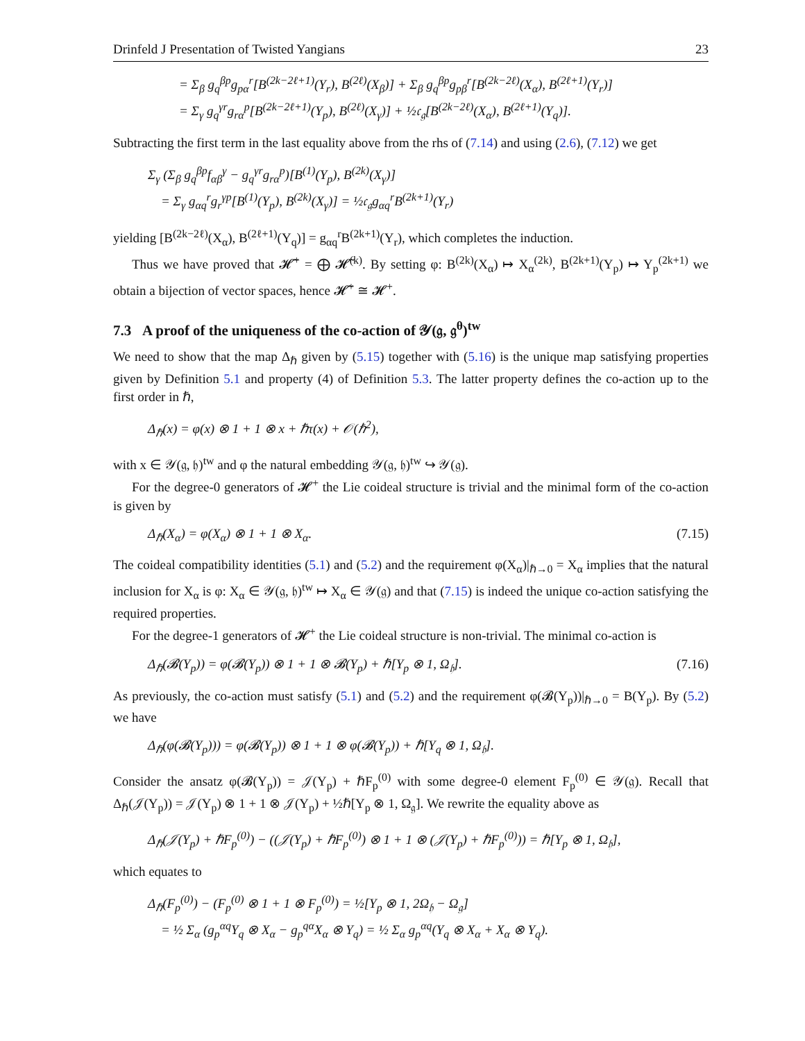Drinfeld J Presentation of Twisted Yangians 23
= Σ<sub>β</sub> g<sub>q</sub><sup>βp</sup>g<sub>pα</sub><sup>r</sup>[B<sup>(2k−2ℓ+1)</sup>(Y<sub>r</sub>), B<sup>(2ℓ)</sup>(X<sub>β</sub>)] + Σ<sub>β</sub> g<sub>q</sub><sup>βp</sup>g<sub>pβ</sub><sup>r</sup>[B<sup>(2k−2ℓ)</sup>(X<sub>α</sub>), B<sup>(2ℓ+1)</sup>(Y<sub>r</sub>)]
= Σ<sub>γ</sub> g<sub>q</sub><sup>γr</sup>g<sub>rα</sub><sup>p</sup>[B<sup>(2k−2ℓ+1)</sup>(Y<sub>p</sub>), B<sup>(2ℓ)</sup>(X<sub>γ</sub>)] + ½𝔠<sub>𝔤</sub>[B<sup>(2k−2ℓ)</sup>(X<sub>α</sub>), B<sup>(2ℓ+1)</sup>(Y<sub>q</sub>)].
Subtracting the first term in the last equality above from the rhs of (7.14) and using (2.6), (7.12) we get
Σ<sub>γ</sub> (Σ<sub>β</sub> g<sub>q</sub><sup>βp</sup>f<sub>αβ</sub><sup>γ</sup> − g<sub>q</sub><sup>γr</sup>g<sub>rα</sub><sup>p</sup>)[B<sup>(1)</sup>(Y<sub>p</sub>), B<sup>(2k)</sup>(X<sub>γ</sub>)]
= Σ<sub>γ</sub> g<sub>αq</sub><sup>r</sup>g<sub>r</sub><sup>γp</sup>[B<sup>(1)</sup>(Y<sub>p</sub>), B<sup>(2k)</sup>(X<sub>γ</sub>)] = ½𝔠<sub>𝔤</sub>g<sub>αq</sub><sup>r</sup>B<sup>(2k+1)</sup>(Y<sub>r</sub>)
yielding [B<sup>(2k−2ℓ)</sup>(X<sub>α</sub>), B<sup>(2ℓ+1)</sup>(Y<sub>q</sub>)] = g<sub>αq</sub><sup>r</sup>B<sup>(2k+1)</sup>(Y<sub>r</sub>), which completes the induction.
Thus we have proved that 𝓗̃<sup>+</sup> = ⨁ 𝓗̃<sup>(k)</sup>. By setting φ: B<sup>(2k)</sup>(X<sub>α</sub>) ↦ X<sub>α</sub><sup>(2k)</sup>, B<sup>(2k+1)</sup>(Y<sub>p</sub>) ↦ Y<sub>p</sub><sup>(2k+1)</sup> we obtain a bijection of vector spaces, hence 𝓗̃<sup>+</sup> ≅ 𝓗<sup>+</sup>.
7.3 A proof of the uniqueness of the co-action of 𝒴(𝔤, 𝔤<sup>θ</sup>)<sup>tw</sup>
We need to show that the map Δ<sub>ℏ</sub> given by (5.15) together with (5.16) is the unique map satisfying properties given by Definition 5.1 and property (4) of Definition 5.3. The latter property defines the co-action up to the first order in ℏ,
Δ<sub>ℏ</sub>(x) = φ(x) ⊗ 1 + 1 ⊗ x + ℏτ(x) + 𝒪(ℏ<sup>2</sup>),
with x ∈ 𝒴(𝔤, 𝔥)<sup>tw</sup> and φ the natural embedding 𝒴(𝔤, 𝔥)<sup>tw</sup> ↪ 𝒴(𝔤).
For the degree-0 generators of 𝓗<sup>+</sup> the Lie coideal structure is trivial and the minimal form of the co-action is given by
Δ<sub>ℏ</sub>(X<sub>α</sub>) = φ(X<sub>α</sub>) ⊗ 1 + 1 ⊗ X<sub>α</sub>. (7.15)
The coideal compatibility identities (5.1) and (5.2) and the requirement φ(X<sub>α</sub>)|<sub>ℏ→0</sub> = X<sub>α</sub> implies that the natural inclusion for X<sub>α</sub> is φ: X<sub>α</sub> ∈ 𝒴(𝔤, 𝔥)<sup>tw</sup> ↦ X<sub>α</sub> ∈ 𝒴(𝔤) and that (7.15) is indeed the unique co-action satisfying the required properties.
For the degree-1 generators of 𝓗<sup>+</sup> the Lie coideal structure is non-trivial. The minimal co-action is
Δ<sub>ℏ</sub>(𝓑(Y<sub>p</sub>)) = φ(𝓑(Y<sub>p</sub>)) ⊗ 1 + 1 ⊗ 𝓑(Y<sub>p</sub>) + ℏ[Y<sub>p</sub> ⊗ 1, Ω<sub>𝔥</sub>]. (7.16)
As previously, the co-action must satisfy (5.1) and (5.2) and the requirement φ(𝓑(Y<sub>p</sub>))|<sub>ℏ→0</sub> = B(Y<sub>p</sub>). By (5.2) we have
Δ<sub>ℏ</sub>(φ(𝓑(Y<sub>p</sub>))) = φ(𝓑(Y<sub>p</sub>)) ⊗ 1 + 1 ⊗ φ(𝓑(Y<sub>p</sub>)) + ℏ[Y<sub>q</sub> ⊗ 1, Ω<sub>𝔥</sub>].
Consider the ansatz φ(𝓑(Y<sub>p</sub>)) = 𝒥(Y<sub>p</sub>) + ℏF<sub>p</sub><sup>(0)</sup> with some degree-0 element F<sub>p</sub><sup>(0)</sup> ∈ 𝒴(𝔤). Recall that Δ<sub>ℏ</sub>(𝒥(Y<sub>p</sub>)) = 𝒥(Y<sub>p</sub>) ⊗ 1 + 1 ⊗ 𝒥(Y<sub>p</sub>) + ½ℏ[Y<sub>p</sub> ⊗ 1, Ω<sub>𝔤</sub>]. We rewrite the equality above as
Δ<sub>ℏ</sub>(𝒥(Y<sub>p</sub>) + ℏF<sub>p</sub><sup>(0)</sup>) − ((𝒥(Y<sub>p</sub>) + ℏF<sub>p</sub><sup>(0)</sup>) ⊗ 1 + 1 ⊗ (𝒥(Y<sub>p</sub>) + ℏF<sub>p</sub><sup>(0)</sup>)) = ℏ[Y<sub>p</sub> ⊗ 1, Ω<sub>𝔥</sub>],
which equates to
Δ<sub>ℏ</sub>(F<sub>p</sub><sup>(0)</sup>) − (F<sub>p</sub><sup>(0)</sup> ⊗ 1 + 1 ⊗ F<sub>p</sub><sup>(0)</sup>) = ½[Y<sub>p</sub> ⊗ 1, 2Ω<sub>𝔥</sub> − Ω<sub>𝔤</sub>]
= ½ Σ<sub>α</sub> (g<sub>p</sub><sup>αq</sup>Y<sub>q</sub> ⊗ X<sub>α</sub> − g<sub>p</sub><sup>qα</sup>X<sub>α</sub> ⊗ Y<sub>q</sub>) = ½ Σ<sub>α</sub> g<sub>p</sub><sup>αq</sup>(Y<sub>q</sub> ⊗ X<sub>α</sub> + X<sub>α</sub> ⊗ Y<sub>q</sub>).